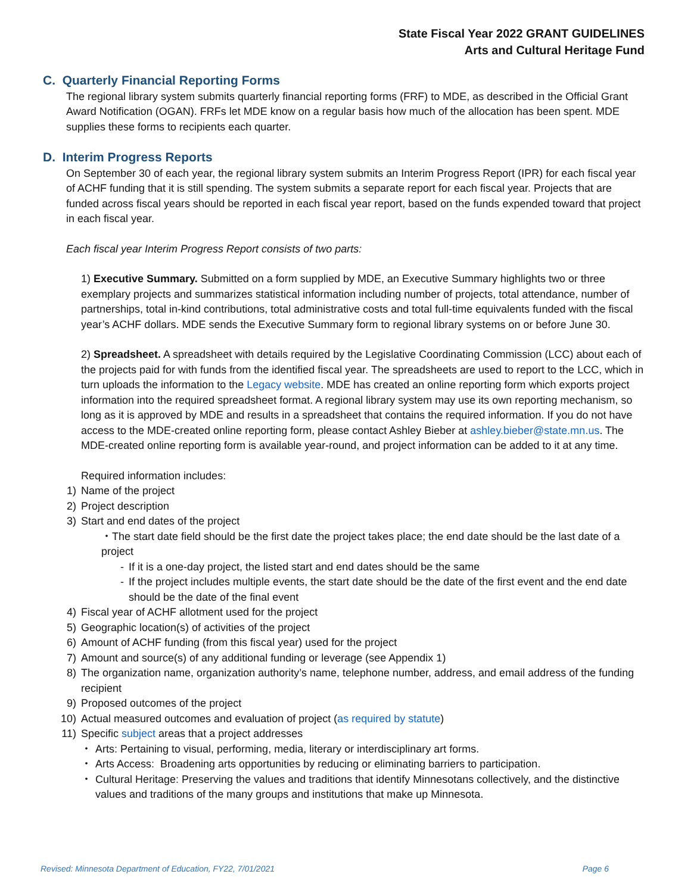State Fiscal Year 2022 GRANT GUIDELINES
Arts and Cultural Heritage Fund
C. Quarterly Financial Reporting Forms
The regional library system submits quarterly financial reporting forms (FRF) to MDE, as described in the Official Grant Award Notification (OGAN). FRFs let MDE know on a regular basis how much of the allocation has been spent. MDE supplies these forms to recipients each quarter.
D. Interim Progress Reports
On September 30 of each year, the regional library system submits an Interim Progress Report (IPR) for each fiscal year of ACHF funding that it is still spending. The system submits a separate report for each fiscal year. Projects that are funded across fiscal years should be reported in each fiscal year report, based on the funds expended toward that project in each fiscal year.
Each fiscal year Interim Progress Report consists of two parts:
1) Executive Summary. Submitted on a form supplied by MDE, an Executive Summary highlights two or three exemplary projects and summarizes statistical information including number of projects, total attendance, number of partnerships, total in-kind contributions, total administrative costs and total full-time equivalents funded with the fiscal year’s ACHF dollars. MDE sends the Executive Summary form to regional library systems on or before June 30.
2) Spreadsheet. A spreadsheet with details required by the Legislative Coordinating Commission (LCC) about each of the projects paid for with funds from the identified fiscal year. The spreadsheets are used to report to the LCC, which in turn uploads the information to the Legacy website. MDE has created an online reporting form which exports project information into the required spreadsheet format. A regional library system may use its own reporting mechanism, so long as it is approved by MDE and results in a spreadsheet that contains the required information. If you do not have access to the MDE-created online reporting form, please contact Ashley Bieber at ashley.bieber@state.mn.us. The MDE-created online reporting form is available year-round, and project information can be added to it at any time.
Required information includes:
1) Name of the project
2) Project description
3) Start and end dates of the project
・The start date field should be the first date the project takes place; the end date should be the last date of a project
- If it is a one-day project, the listed start and end dates should be the same
- If the project includes multiple events, the start date should be the date of the first event and the end date should be the date of the final event
4) Fiscal year of ACHF allotment used for the project
5) Geographic location(s) of activities of the project
6) Amount of ACHF funding (from this fiscal year) used for the project
7) Amount and source(s) of any additional funding or leverage (see Appendix 1)
8) The organization name, organization authority’s name, telephone number, address, and email address of the funding recipient
9) Proposed outcomes of the project
10) Actual measured outcomes and evaluation of project (as required by statute)
11) Specific subject areas that a project addresses
・ Arts: Pertaining to visual, performing, media, literary or interdisciplinary art forms.
・ Arts Access: Broadening arts opportunities by reducing or eliminating barriers to participation.
・ Cultural Heritage: Preserving the values and traditions that identify Minnesotans collectively, and the distinctive values and traditions of the many groups and institutions that make up Minnesota.
Revised: Minnesota Department of Education, FY22, 7/01/2021 Page 6